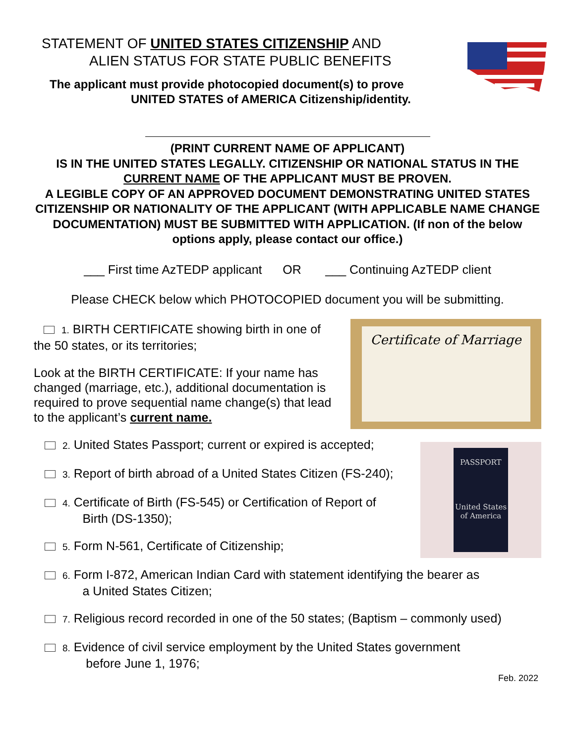STATEMENT OF UNITED STATES CITIZENSHIP AND
ALIEN STATUS FOR STATE PUBLIC BENEFITS
The applicant must provide photocopied document(s) to prove
UNITED STATES of AMERICA Citizenship/identity.
(PRINT CURRENT NAME OF APPLICANT)
IS IN THE UNITED STATES LEGALLY. CITIZENSHIP OR NATIONAL STATUS IN THE CURRENT NAME OF THE APPLICANT MUST BE PROVEN.
A LEGIBLE COPY OF AN APPROVED DOCUMENT DEMONSTRATING UNITED STATES CITIZENSHIP OR NATIONALITY OF THE APPLICANT (WITH APPLICABLE NAME CHANGE DOCUMENTATION) MUST BE SUBMITTED WITH APPLICATION. (If non of the below options apply, please contact our office.)
___ First time AzTEDP applicant OR ___ Continuing AzTEDP client
Please CHECK below which PHOTOCOPIED document you will be submitting.
Certificate of Marriage
1. BIRTH CERTIFICATE showing birth in one of the 50 states, or its territories;
Look at the BIRTH CERTIFICATE: If your name has changed (marriage, etc.), additional documentation is required to prove sequential name change(s) that lead to the applicant’s current name.
PASSPORT
United States
of America
2. United States Passport; current or expired is accepted;
3. Report of birth abroad of a United States Citizen (FS-240);
4. Certificate of Birth (FS-545) or Certification of Report of
Birth (DS-1350);
5. Form N-561, Certificate of Citizenship;
6. Form I-872, American Indian Card with statement identifying the bearer as
a United States Citizen;
7. Religious record recorded in one of the 50 states; (Baptism – commonly used)
8. Evidence of civil service employment by the United States government
before June 1, 1976;
Feb. 2022